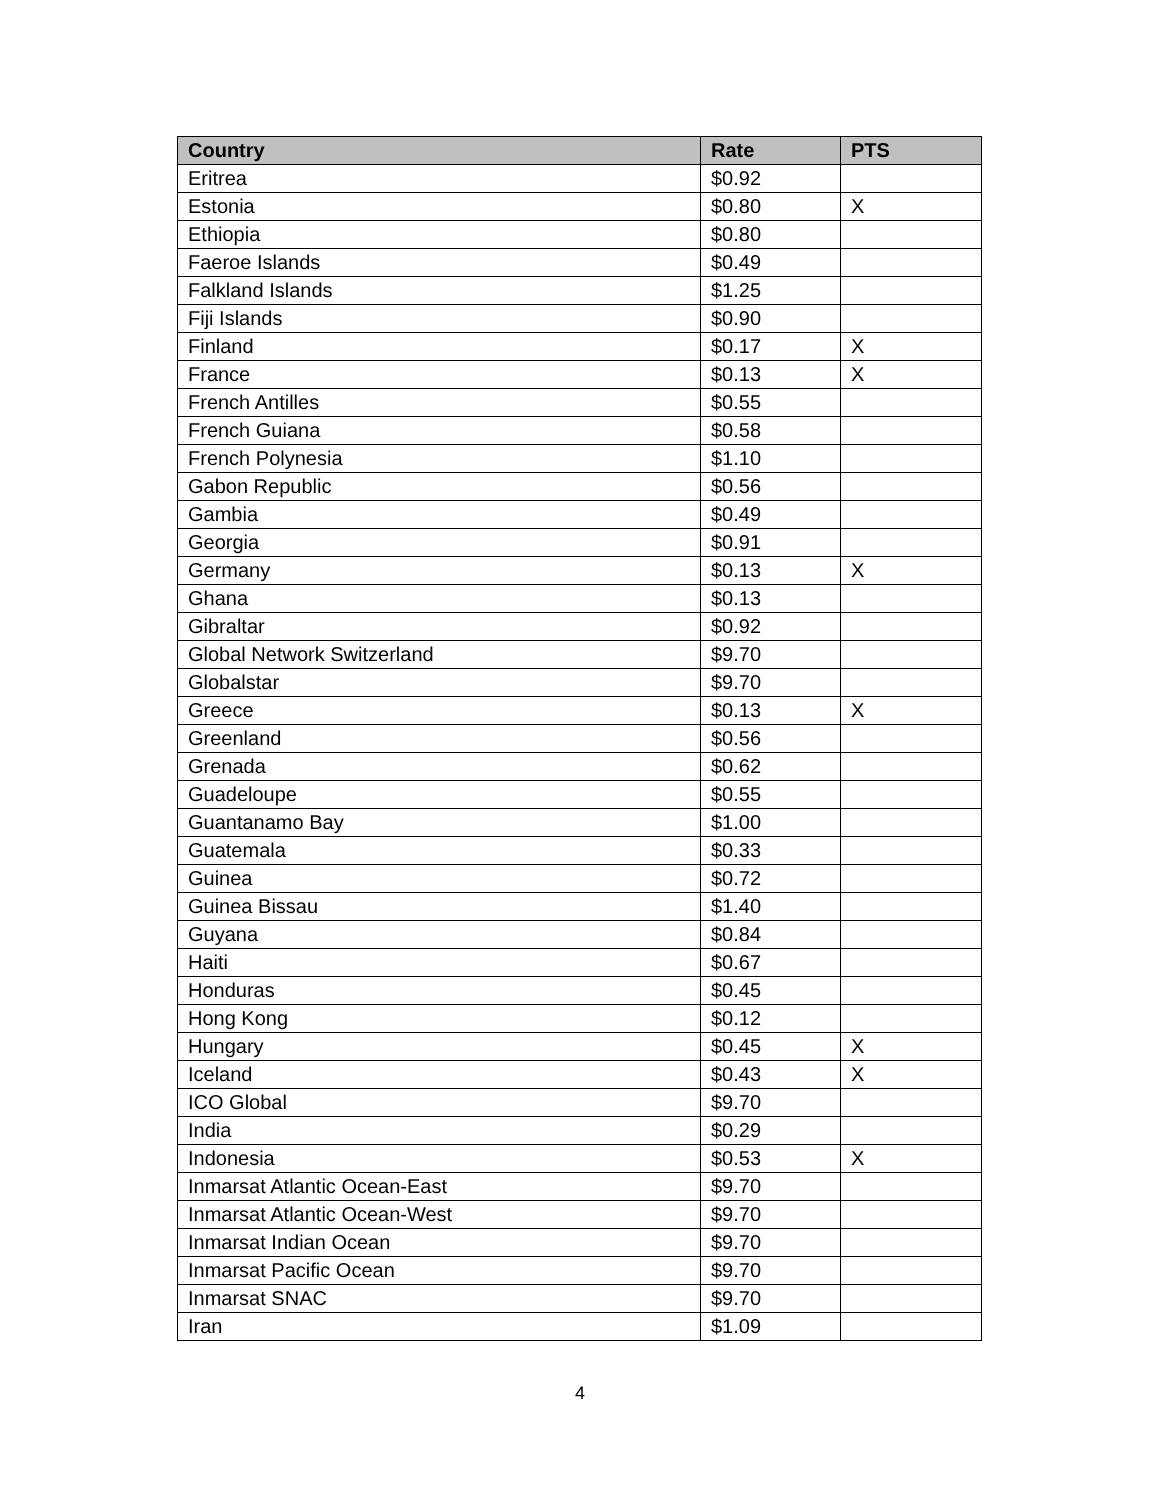| Country | Rate | PTS |
| --- | --- | --- |
| Eritrea | $0.92 | |
| Estonia | $0.80 | X |
| Ethiopia | $0.80 | |
| Faeroe Islands | $0.49 | |
| Falkland Islands | $1.25 | |
| Fiji Islands | $0.90 | |
| Finland | $0.17 | X |
| France | $0.13 | X |
| French Antilles | $0.55 | |
| French Guiana | $0.58 | |
| French Polynesia | $1.10 | |
| Gabon Republic | $0.56 | |
| Gambia | $0.49 | |
| Georgia | $0.91 | |
| Germany | $0.13 | X |
| Ghana | $0.13 | |
| Gibraltar | $0.92 | |
| Global Network Switzerland | $9.70 | |
| Globalstar | $9.70 | |
| Greece | $0.13 | X |
| Greenland | $0.56 | |
| Grenada | $0.62 | |
| Guadeloupe | $0.55 | |
| Guantanamo Bay | $1.00 | |
| Guatemala | $0.33 | |
| Guinea | $0.72 | |
| Guinea Bissau | $1.40 | |
| Guyana | $0.84 | |
| Haiti | $0.67 | |
| Honduras | $0.45 | |
| Hong Kong | $0.12 | |
| Hungary | $0.45 | X |
| Iceland | $0.43 | X |
| ICO Global | $9.70 | |
| India | $0.29 | |
| Indonesia | $0.53 | X |
| Inmarsat Atlantic Ocean-East | $9.70 | |
| Inmarsat Atlantic Ocean-West | $9.70 | |
| Inmarsat Indian Ocean | $9.70 | |
| Inmarsat Pacific Ocean | $9.70 | |
| Inmarsat SNAC | $9.70 | |
| Iran | $1.09 | |
4